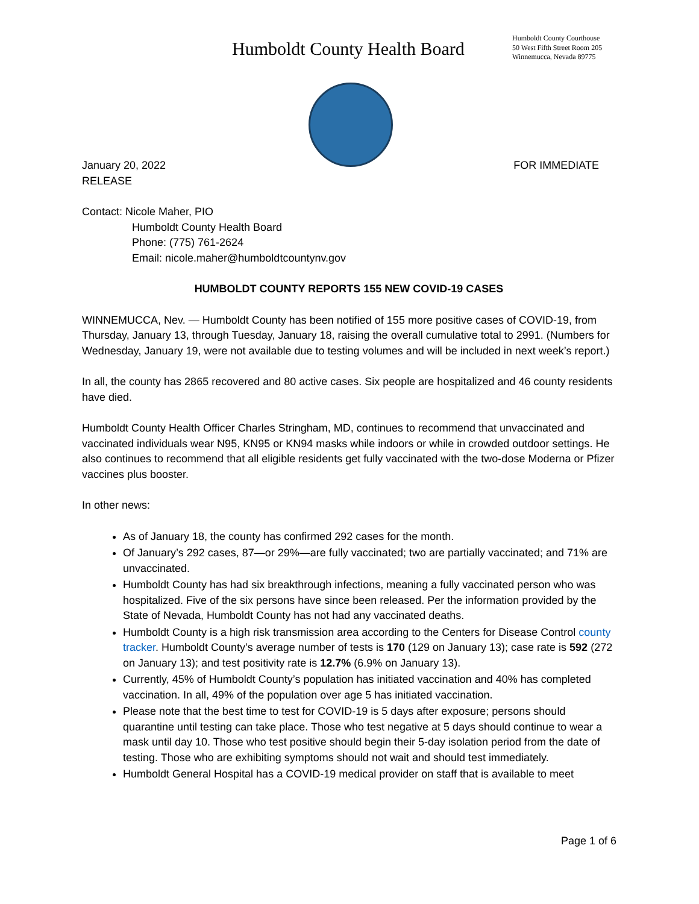Humboldt County Health Board
Humboldt County Courthouse
50 West Fifth Street Room 205
Winnemucca, Nevada 89775
January 20, 2022 FOR IMMEDIATE
RELEASE
Contact: Nicole Maher, PIO
Humboldt County Health Board
Phone: (775) 761-2624
Email: nicole.maher@humboldtcountynv.gov
HUMBOLDT COUNTY REPORTS 155 NEW COVID-19 CASES
WINNEMUCCA, Nev. — Humboldt County has been notified of 155 more positive cases of COVID-19, from Thursday, January 13, through Tuesday, January 18, raising the overall cumulative total to 2991. (Numbers for Wednesday, January 19, were not available due to testing volumes and will be included in next week’s report.)
In all, the county has 2865 recovered and 80 active cases. Six people are hospitalized and 46 county residents have died.
Humboldt County Health Officer Charles Stringham, MD, continues to recommend that unvaccinated and vaccinated individuals wear N95, KN95 or KN94 masks while indoors or while in crowded outdoor settings. He also continues to recommend that all eligible residents get fully vaccinated with the two-dose Moderna or Pfizer vaccines plus booster.
In other news:
As of January 18, the county has confirmed 292 cases for the month.
Of January’s 292 cases, 87—or 29%—are fully vaccinated; two are partially vaccinated; and 71% are unvaccinated.
Humboldt County has had six breakthrough infections, meaning a fully vaccinated person who was hospitalized. Five of the six persons have since been released. Per the information provided by the State of Nevada, Humboldt County has not had any vaccinated deaths.
Humboldt County is a high risk transmission area according to the Centers for Disease Control county tracker. Humboldt County’s average number of tests is 170 (129 on January 13); case rate is 592 (272 on January 13); and test positivity rate is 12.7% (6.9% on January 13).
Currently, 45% of Humboldt County’s population has initiated vaccination and 40% has completed vaccination. In all, 49% of the population over age 5 has initiated vaccination.
Please note that the best time to test for COVID-19 is 5 days after exposure; persons should quarantine until testing can take place. Those who test negative at 5 days should continue to wear a mask until day 10. Those who test positive should begin their 5-day isolation period from the date of testing. Those who are exhibiting symptoms should not wait and should test immediately.
Humboldt General Hospital has a COVID-19 medical provider on staff that is available to meet
Page 1 of 6